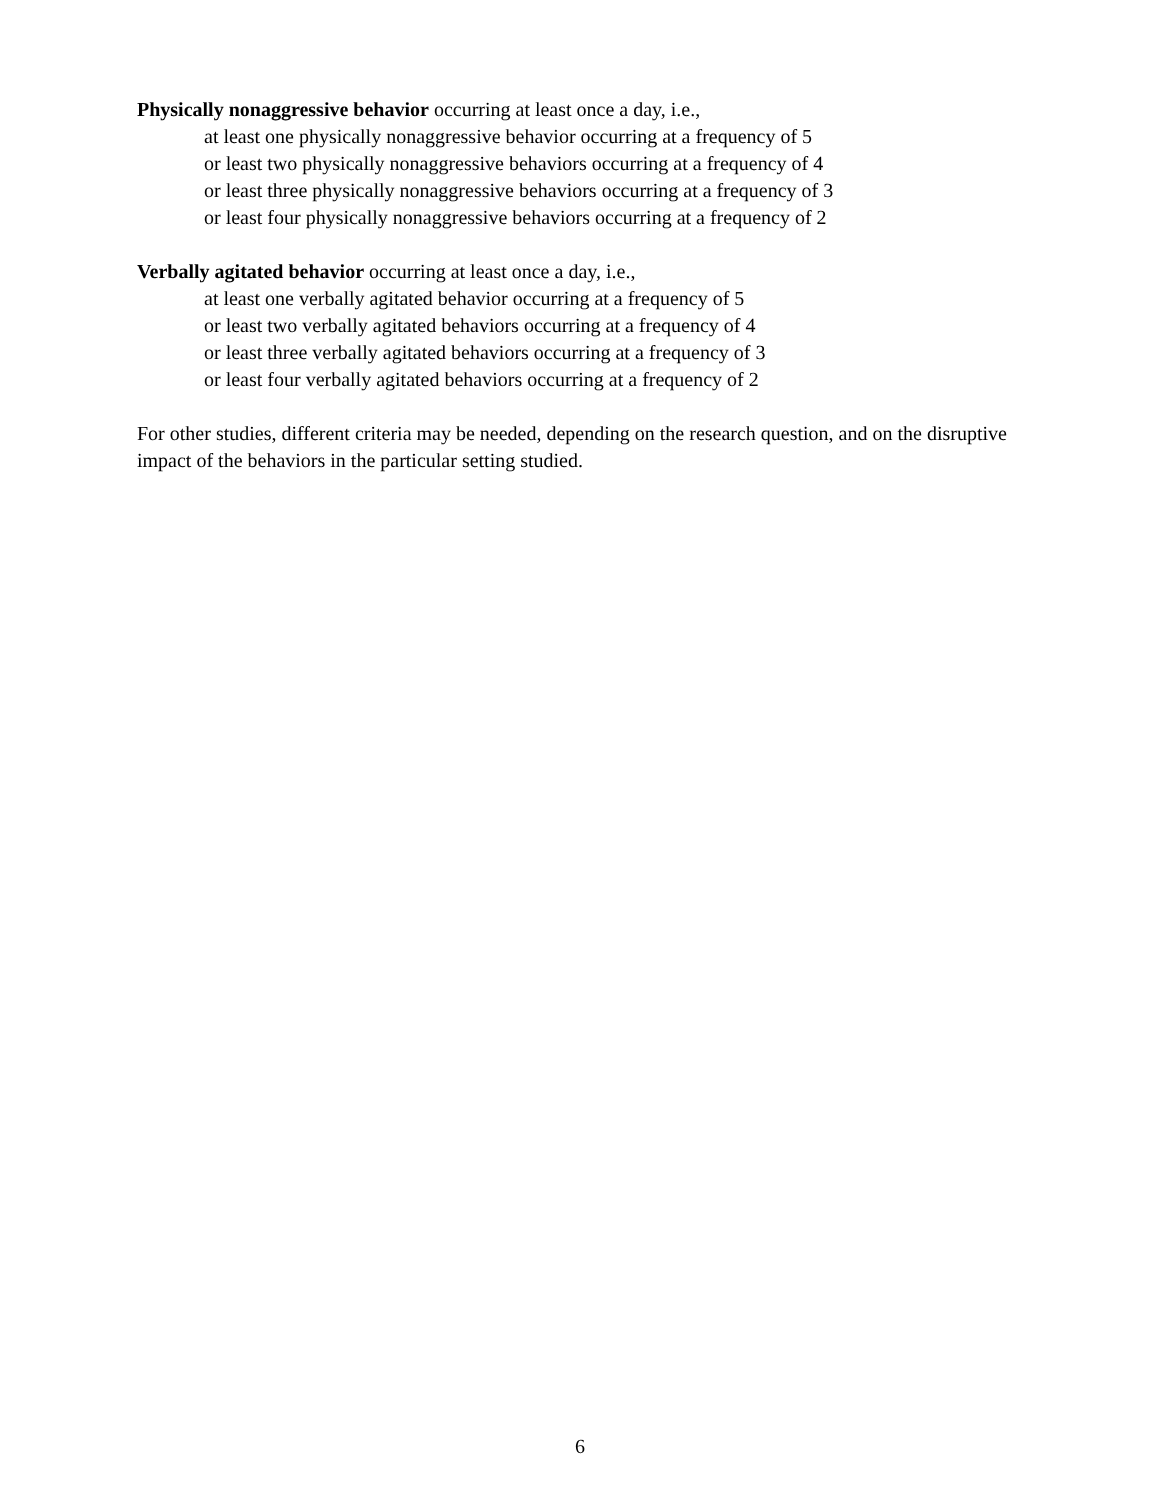Physically nonaggressive behavior occurring at least once a day, i.e.,
at least one physically nonaggressive behavior occurring at a frequency of 5
or least two physically nonaggressive behaviors occurring at a frequency of 4
or least three physically nonaggressive behaviors occurring at a frequency of 3
or least four physically nonaggressive behaviors occurring at a frequency of 2
Verbally agitated behavior occurring at least once a day, i.e.,
at least one verbally agitated behavior occurring at a frequency of 5
or least two verbally agitated behaviors occurring at a frequency of 4
or least three verbally agitated behaviors occurring at a frequency of 3
or least four verbally agitated behaviors occurring at a frequency of 2
For other studies, different criteria may be needed, depending on the research question, and on the disruptive impact of the behaviors in the particular setting studied.
6